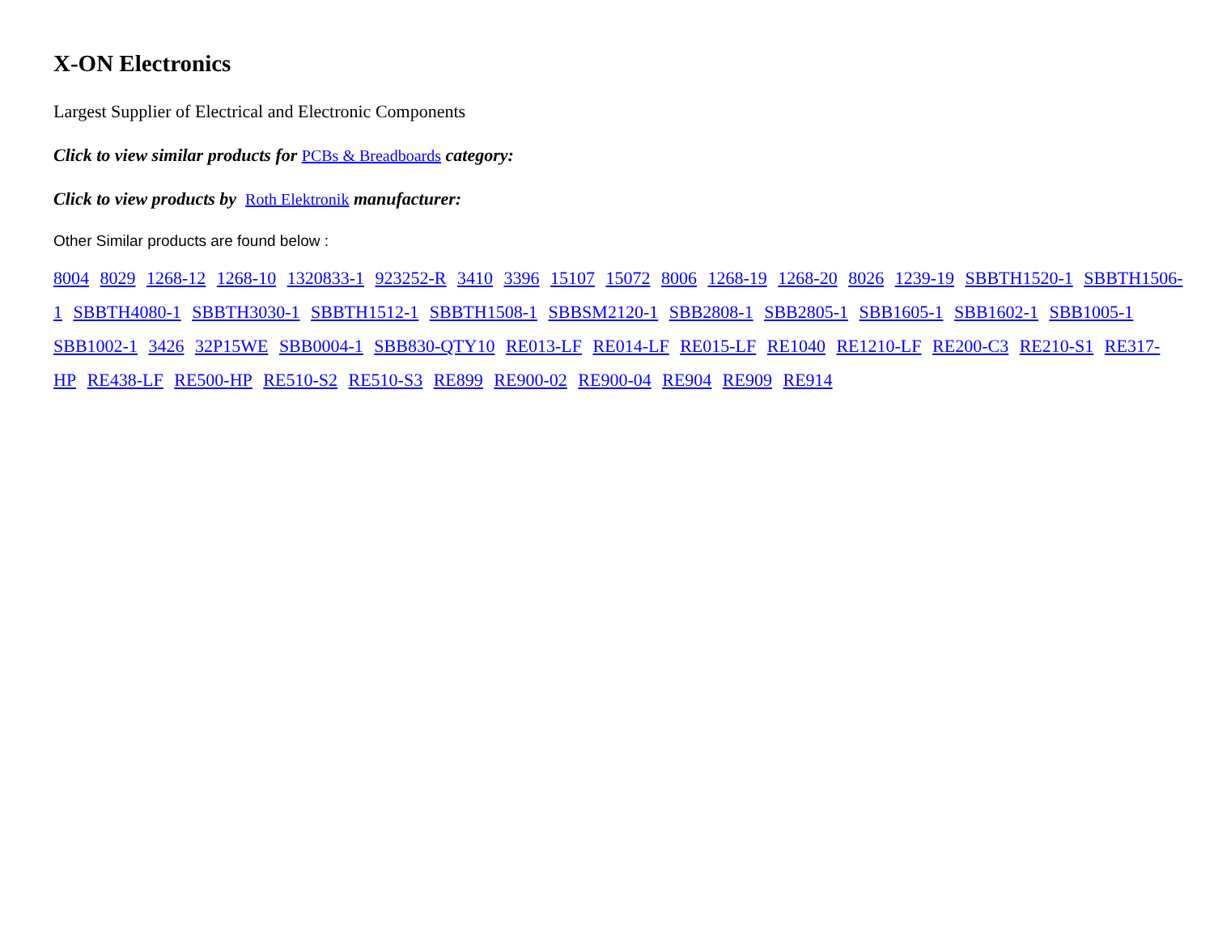X-ON Electronics
Largest Supplier of Electrical and Electronic Components
Click to view similar products for PCBs & Breadboards category:
Click to view products by Roth Elektronik manufacturer:
Other Similar products are found below :
8004 8029 1268-12 1268-10 1320833-1 923252-R 3410 3396 15107 15072 8006 1268-19 1268-20 8026 1239-19 SBBTH1520-1 SBBTH1506-1 SBBTH4080-1 SBBTH3030-1 SBBTH1512-1 SBBTH1508-1 SBBSM2120-1 SBB2808-1 SBB2805-1 SBB1605-1 SBB1602-1 SBB1005-1 SBB1002-1 3426 32P15WE SBB0004-1 SBB830-QTY10 RE013-LF RE014-LF RE015-LF RE1040 RE1210-LF RE200-C3 RE210-S1 RE317-HP RE438-LF RE500-HP RE510-S2 RE510-S3 RE899 RE900-02 RE900-04 RE904 RE909 RE914